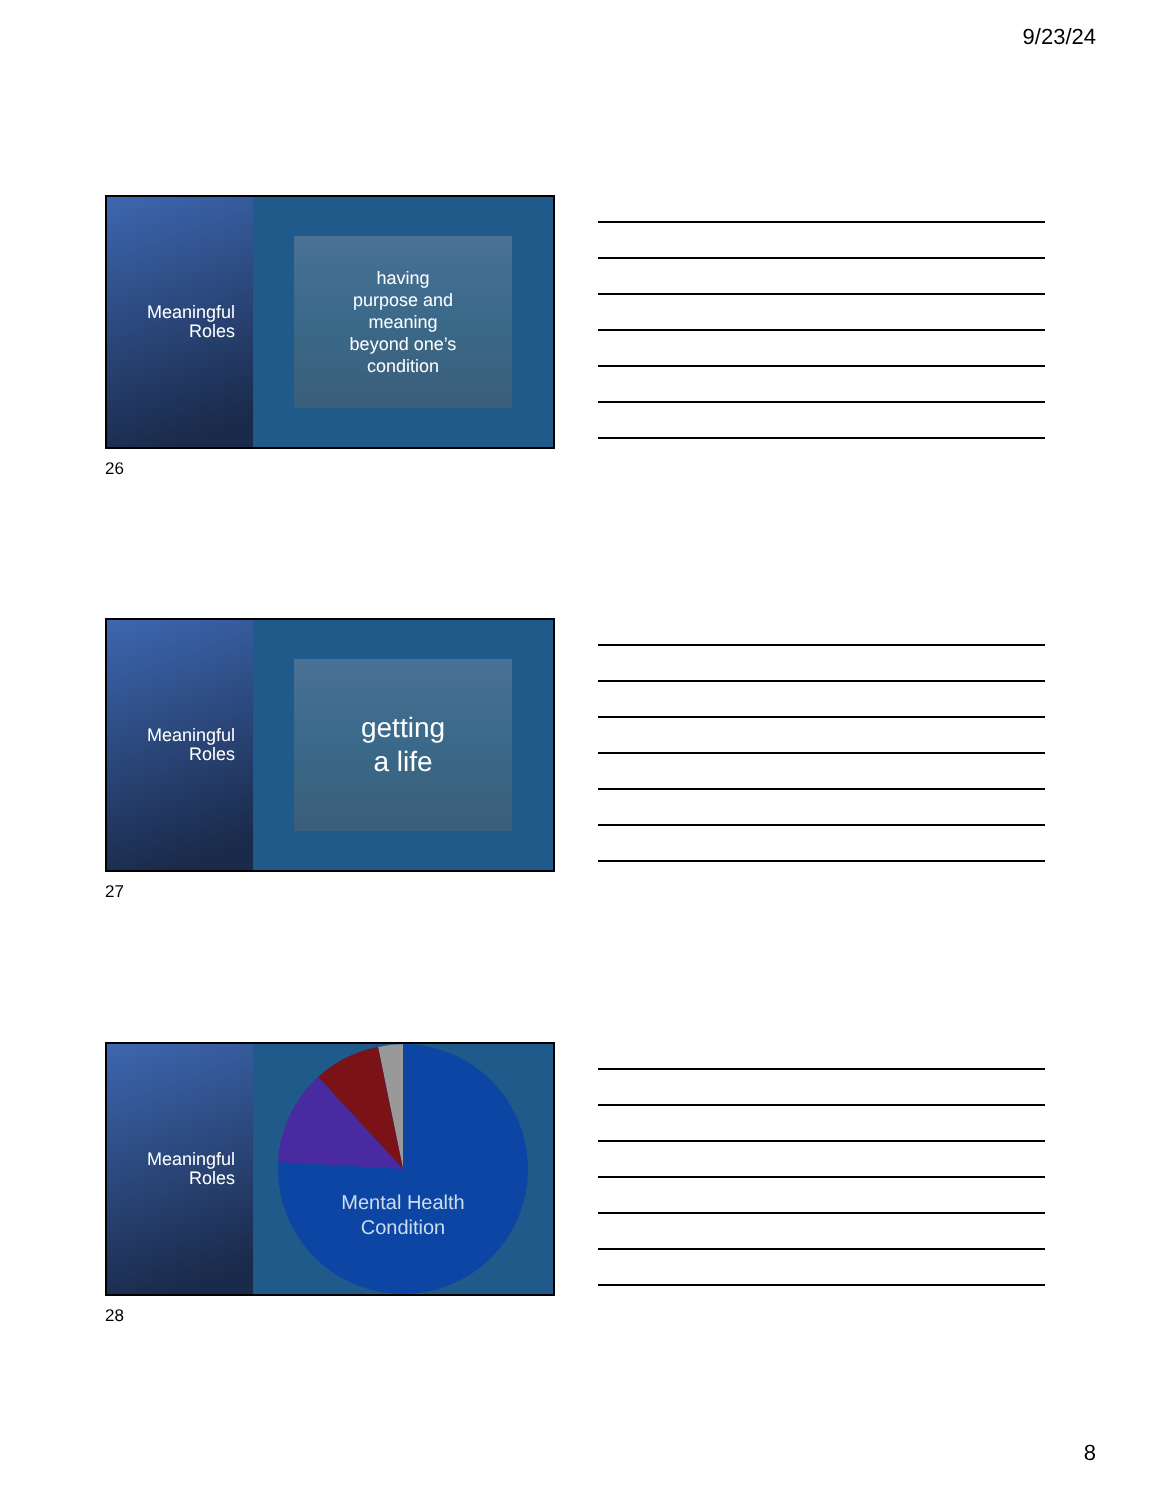9/23/24
Meaningful
Roles
having
purpose and
meaning
beyond one’s
condition
26
Meaningful
Roles
getting
a life
27
Meaningful
Roles
Mental Health
Condition
28
8